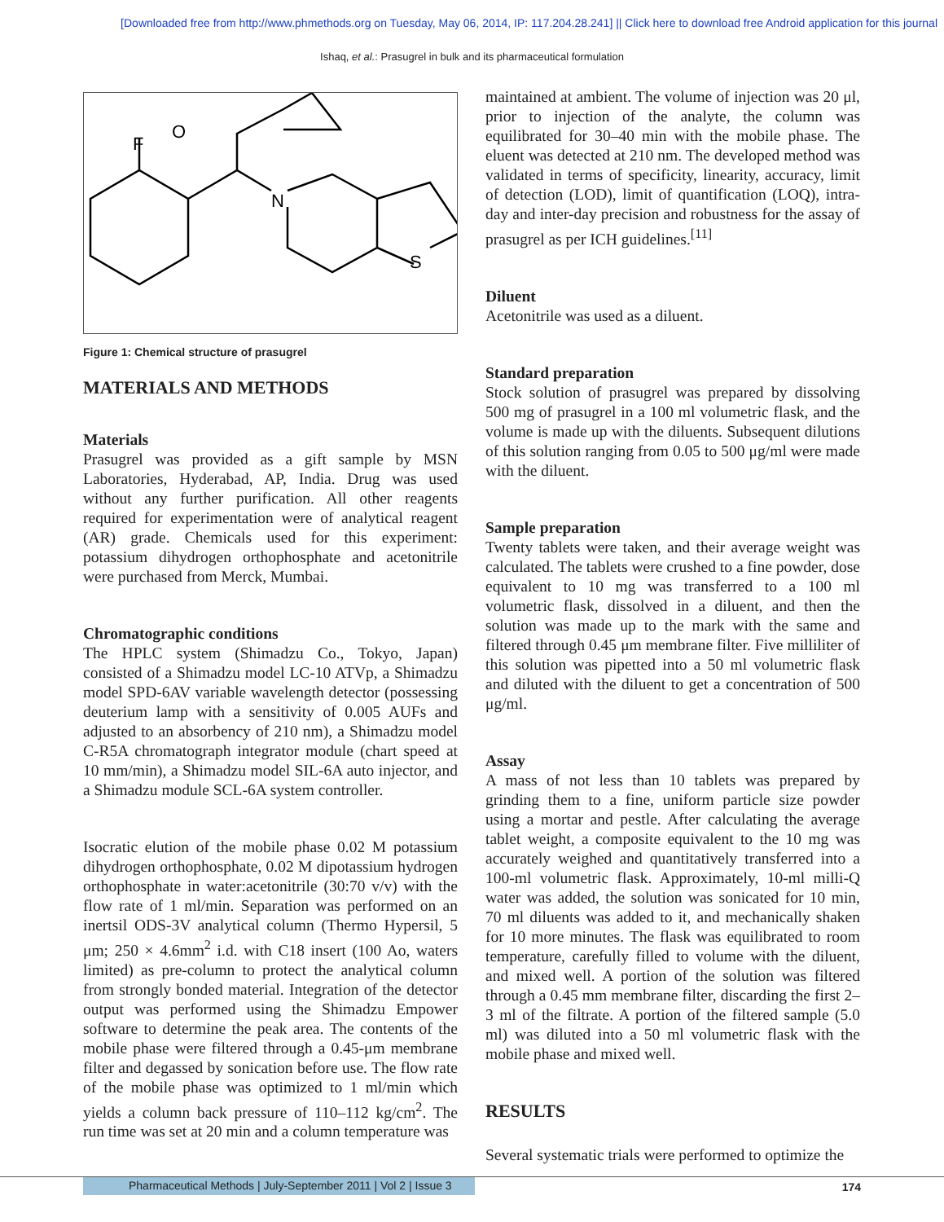[Downloaded free from http://www.phmethods.org on Tuesday, May 06, 2014, IP: 117.204.28.241] || Click here to download free Android application for this journal
Ishaq, et al.: Prasugrel in bulk and its pharmaceutical formulation
F
O
N
S
Figure 1: Chemical structure of prasugrel
MATERIALS AND METHODS
Materials
Prasugrel was provided as a gift sample by MSN Laboratories, Hyderabad, AP, India. Drug was used without any further purification. All other reagents required for experimentation were of analytical reagent (AR) grade. Chemicals used for this experiment: potassium dihydrogen orthophosphate and acetonitrile were purchased from Merck, Mumbai.
Chromatographic conditions
The HPLC system (Shimadzu Co., Tokyo, Japan) consisted of a Shimadzu model LC-10 ATVp, a Shimadzu model SPD-6AV variable wavelength detector (possessing deuterium lamp with a sensitivity of 0.005 AUFs and adjusted to an absorbency of 210 nm), a Shimadzu model C-R5A chromatograph integrator module (chart speed at 10 mm/min), a Shimadzu model SIL-6A auto injector, and a Shimadzu module SCL-6A system controller.
Isocratic elution of the mobile phase 0.02 M potassium dihydrogen orthophosphate, 0.02 M dipotassium hydrogen orthophosphate in water:acetonitrile (30:70 v/v) with the flow rate of 1 ml/min. Separation was performed on an inertsil ODS-3V analytical column (Thermo Hypersil, 5 μm; 250 × 4.6mm<sup>2</sup> i.d. with C18 insert (100 Ao, waters limited) as pre-column to protect the analytical column from strongly bonded material. Integration of the detector output was performed using the Shimadzu Empower software to determine the peak area. The contents of the mobile phase were filtered through a 0.45-μm membrane filter and degassed by sonication before use. The flow rate of the mobile phase was optimized to 1 ml/min which yields a column back pressure of 110–112 kg/cm<sup>2</sup>. The run time was set at 20 min and a column temperature was
maintained at ambient. The volume of injection was 20 μl, prior to injection of the analyte, the column was equilibrated for 30–40 min with the mobile phase. The eluent was detected at 210 nm. The developed method was validated in terms of specificity, linearity, accuracy, limit of detection (LOD), limit of quantification (LOQ), intra-day and inter-day precision and robustness for the assay of prasugrel as per ICH guidelines.<sup>[11]</sup>
Diluent
Acetonitrile was used as a diluent.
Standard preparation
Stock solution of prasugrel was prepared by dissolving 500 mg of prasugrel in a 100 ml volumetric flask, and the volume is made up with the diluents. Subsequent dilutions of this solution ranging from 0.05 to 500 μg/ml were made with the diluent.
Sample preparation
Twenty tablets were taken, and their average weight was calculated. The tablets were crushed to a fine powder, dose equivalent to 10 mg was transferred to a 100 ml volumetric flask, dissolved in a diluent, and then the solution was made up to the mark with the same and filtered through 0.45 μm membrane filter. Five milliliter of this solution was pipetted into a 50 ml volumetric flask and diluted with the diluent to get a concentration of 500 μg/ml.
Assay
A mass of not less than 10 tablets was prepared by grinding them to a fine, uniform particle size powder using a mortar and pestle. After calculating the average tablet weight, a composite equivalent to the 10 mg was accurately weighed and quantitatively transferred into a 100-ml volumetric flask. Approximately, 10-ml milli-Q water was added, the solution was sonicated for 10 min, 70 ml diluents was added to it, and mechanically shaken for 10 more minutes. The flask was equilibrated to room temperature, carefully filled to volume with the diluent, and mixed well. A portion of the solution was filtered through a 0.45 mm membrane filter, discarding the first 2–3 ml of the filtrate. A portion of the filtered sample (5.0 ml) was diluted into a 50 ml volumetric flask with the mobile phase and mixed well.
RESULTS
Several systematic trials were performed to optimize the
Pharmaceutical Methods | July-September 2011 | Vol 2 | Issue 3 174